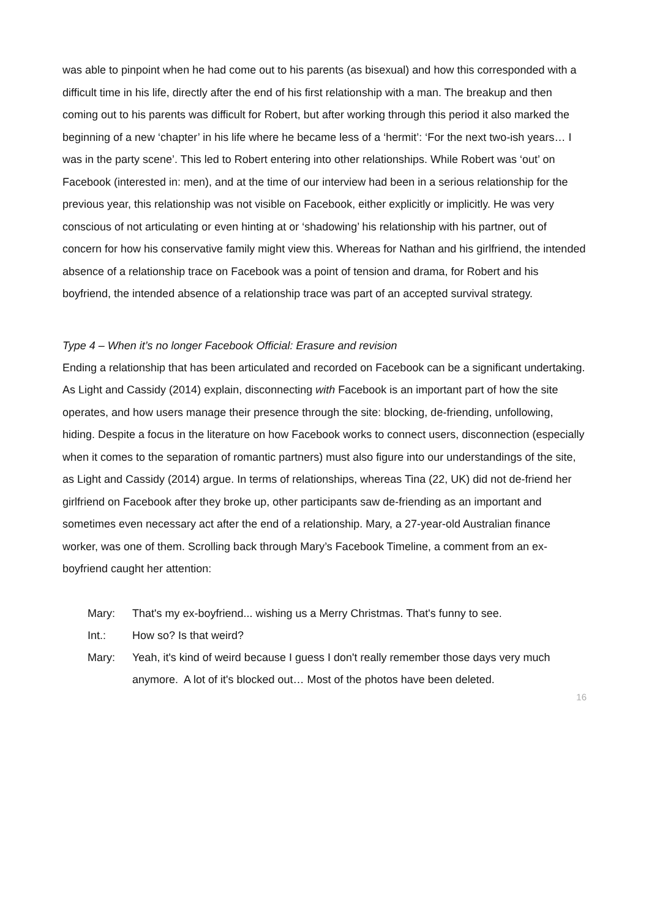was able to pinpoint when he had come out to his parents (as bisexual) and how this corresponded with a difficult time in his life, directly after the end of his first relationship with a man. The breakup and then coming out to his parents was difficult for Robert, but after working through this period it also marked the beginning of a new ‘chapter’ in his life where he became less of a ‘hermit’: ‘For the next two-ish years… I was in the party scene’. This led to Robert entering into other relationships. While Robert was ‘out’ on Facebook (interested in: men), and at the time of our interview had been in a serious relationship for the previous year, this relationship was not visible on Facebook, either explicitly or implicitly. He was very conscious of not articulating or even hinting at or ‘shadowing’ his relationship with his partner, out of concern for how his conservative family might view this. Whereas for Nathan and his girlfriend, the intended absence of a relationship trace on Facebook was a point of tension and drama, for Robert and his boyfriend, the intended absence of a relationship trace was part of an accepted survival strategy.
Type 4 – When it’s no longer Facebook Official: Erasure and revision
Ending a relationship that has been articulated and recorded on Facebook can be a significant undertaking. As Light and Cassidy (2014) explain, disconnecting with Facebook is an important part of how the site operates, and how users manage their presence through the site: blocking, de-friending, unfollowing, hiding. Despite a focus in the literature on how Facebook works to connect users, disconnection (especially when it comes to the separation of romantic partners) must also figure into our understandings of the site, as Light and Cassidy (2014) argue. In terms of relationships, whereas Tina (22, UK) did not de-friend her girlfriend on Facebook after they broke up, other participants saw de-friending as an important and sometimes even necessary act after the end of a relationship. Mary, a 27-year-old Australian finance worker, was one of them. Scrolling back through Mary’s Facebook Timeline, a comment from an ex-boyfriend caught her attention:
Mary: That's my ex-boyfriend... wishing us a Merry Christmas. That's funny to see.
Int.: How so? Is that weird?
Mary: Yeah, it's kind of weird because I guess I don't really remember those days very much anymore. A lot of it's blocked out… Most of the photos have been deleted.
16